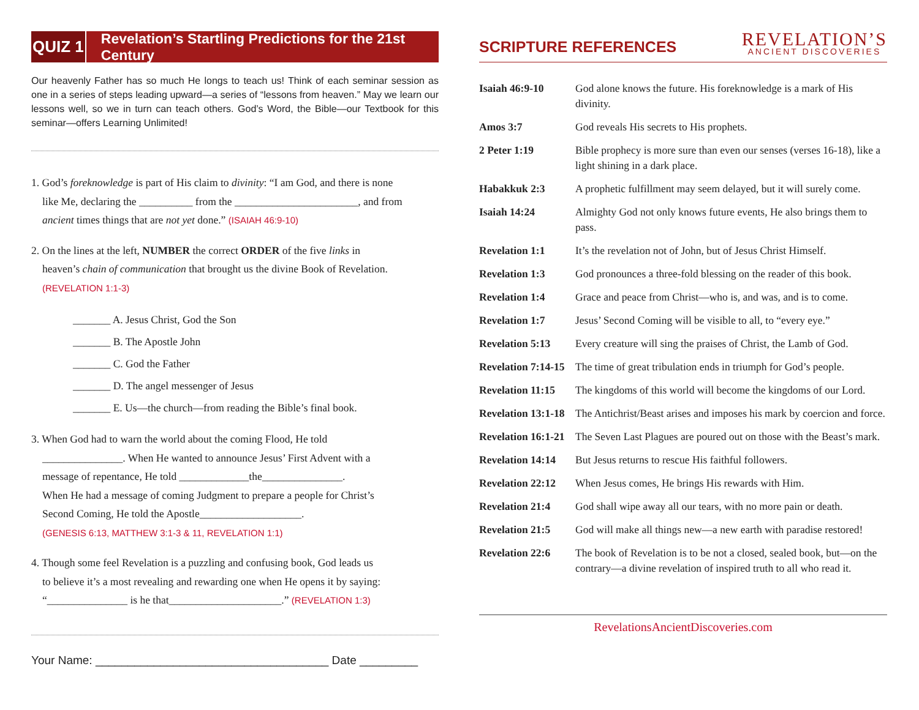QUIZ 1
Revelation’s Startling Predictions for the 21st Century
Our heavenly Father has so much He longs to teach us! Think of each seminar session as one in a series of steps leading upward—a series of “lessons from heaven.” May we learn our lessons well, so we in turn can teach others. God’s Word, the Bible—our Textbook for this seminar—offers Learning Unlimited!
1. God’s foreknowledge is part of His claim to divinity: “I am God, and there is none
like Me, declaring the __________ from the _______________________, and from
ancient times things that are not yet done.” (ISAIAH 46:9-10)
2. On the lines at the left, NUMBER the correct ORDER of the five links in
heaven’s chain of communication that brought us the divine Book of Revelation.
(REVELATION 1:1-3)
_______ A. Jesus Christ, God the Son
_______ B. The Apostle John
_______ C. God the Father
_______ D. The angel messenger of Jesus
_______ E. Us—the church—from reading the Bible’s final book.
3. When God had to warn the world about the coming Flood, He told
_______________. When He wanted to announce Jesus’ First Advent with a
message of repentance, He told _____________the_______________.
When He had a message of coming Judgment to prepare a people for Christ’s
Second Coming, He told the Apostle___________________.
(GENESIS 6:13, MATTHEW 3:1-3 & 11, REVELATION 1:1)
4. Though some feel Revelation is a puzzling and confusing book, God leads us
to believe it’s a most revealing and rewarding one when He opens it by saying:
“_______________ is he that_____________________.” (REVELATION 1:3)
Your Name: ____________________________________ Date _________
SCRIPTURE REFERENCES
REVELATION’S
ANCIENT DISCOVERIES
| Isaiah 46:9-10 | God alone knows the future. His foreknowledge is a mark of His divinity. |
| Amos 3:7 | God reveals His secrets to His prophets. |
| 2 Peter 1:19 | Bible prophecy is more sure than even our senses (verses 16-18), like a light shining in a dark place. |
| Habakkuk 2:3 | A prophetic fulfillment may seem delayed, but it will surely come. |
| Isaiah 14:24 | Almighty God not only knows future events, He also brings them to pass. |
| Revelation 1:1 | It’s the revelation not of John, but of Jesus Christ Himself. |
| Revelation 1:3 | God pronounces a three-fold blessing on the reader of this book. |
| Revelation 1:4 | Grace and peace from Christ—who is, and was, and is to come. |
| Revelation 1:7 | Jesus’ Second Coming will be visible to all, to “every eye.” |
| Revelation 5:13 | Every creature will sing the praises of Christ, the Lamb of God. |
| Revelation 7:14-15 | The time of great tribulation ends in triumph for God’s people. |
| Revelation 11:15 | The kingdoms of this world will become the kingdoms of our Lord. |
| Revelation 13:1-18 | The Antichrist/Beast arises and imposes his mark by coercion and force. |
| Revelation 16:1-21 | The Seven Last Plagues are poured out on those with the Beast’s mark. |
| Revelation 14:14 | But Jesus returns to rescue His faithful followers. |
| Revelation 22:12 | When Jesus comes, He brings His rewards with Him. |
| Revelation 21:4 | God shall wipe away all our tears, with no more pain or death. |
| Revelation 21:5 | God will make all things new—a new earth with paradise restored! |
| Revelation 22:6 | The book of Revelation is to be not a closed, sealed book, but—on the contrary—a divine revelation of inspired truth to all who read it. |
RevelationsAncientDiscoveries.com